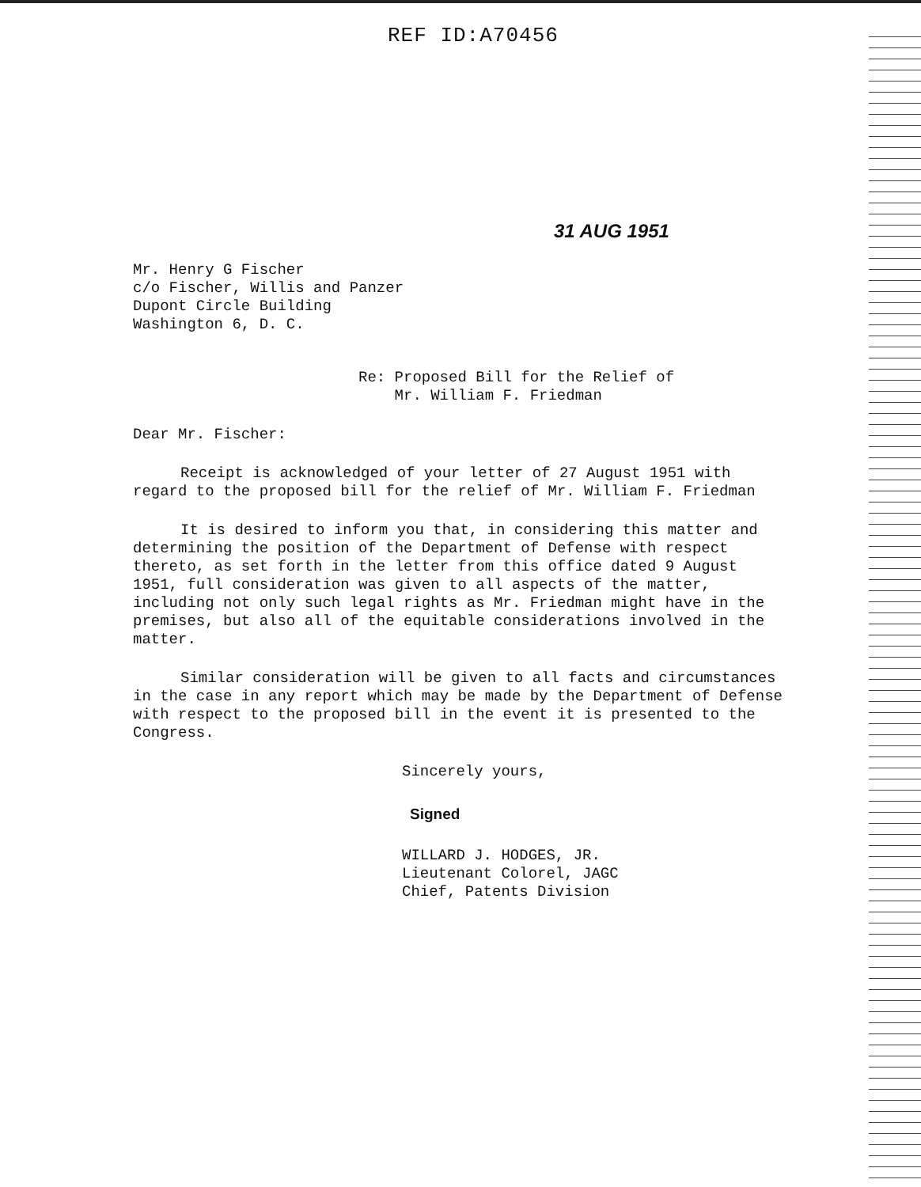REF ID:A70456
31 AUG 1951
Mr. Henry G Fischer
c/o Fischer, Willis and Panzer
Dupont Circle Building
Washington 6, D. C.
Re: Proposed Bill for the Relief of
Mr. William F. Friedman
Dear Mr. Fischer:
Receipt is acknowledged of your letter of 27 August 1951 with regard to the proposed bill for the relief of Mr. William F. Friedman
It is desired to inform you that, in considering this matter and determining the position of the Department of Defense with respect thereto, as set forth in the letter from this office dated 9 August 1951, full consideration was given to all aspects of the matter, including not only such legal rights as Mr. Friedman might have in the premises, but also all of the equitable considerations involved in the matter.
Similar consideration will be given to all facts and circumstances in the case in any report which may be made by the Department of Defense with respect to the proposed bill in the event it is presented to the Congress.
Sincerely yours,
Signed
WILLARD J. HODGES, JR.
Lieutenant Colorel, JAGC
Chief, Patents Division